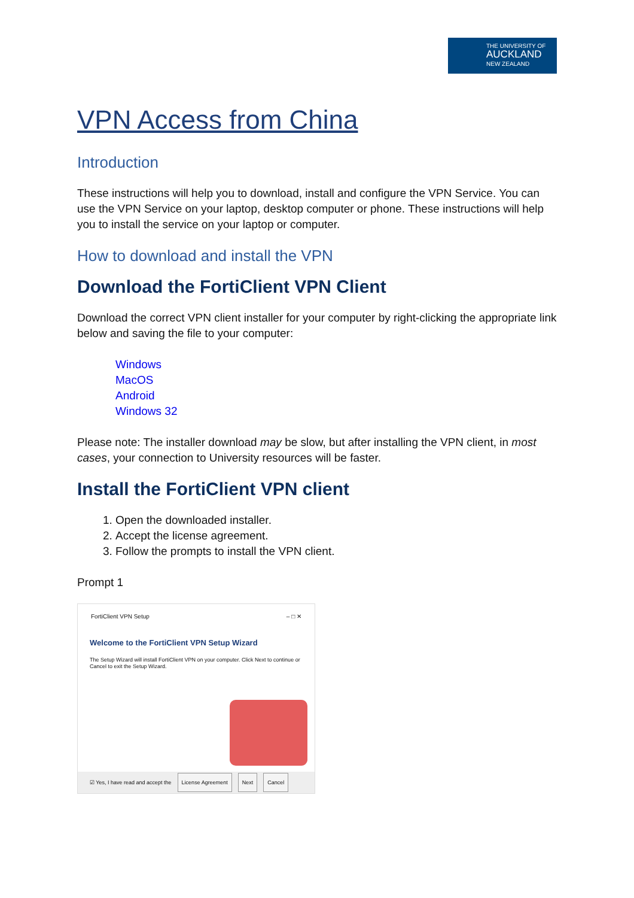THE UNIVERSITY OF
AUCKLAND
NEW ZEALAND
VPN Access from China
Introduction
These instructions will help you to download, install and configure the VPN Service. You can use the VPN Service on your laptop, desktop computer or phone. These instructions will help you to install the service on your laptop or computer.
How to download and install the VPN
Download the FortiClient VPN Client
Download the correct VPN client installer for your computer by right-clicking the appropriate link below and saving the file to your computer:
Windows
MacOS
Android
Windows 32
Please note: The installer download may be slow, but after installing the VPN client, in most cases, your connection to University resources will be faster.
Install the FortiClient VPN client
1. Open the downloaded installer.
2. Accept the license agreement.
3. Follow the prompts to install the VPN client.
Prompt 1
FortiClient VPN Setup – □ ✕
Welcome to the FortiClient VPN Setup Wizard
The Setup Wizard will install FortiClient VPN on your computer. Click Next to continue or Cancel to exit the Setup Wizard.
☑ Yes, I have read and accept the License Agreement Next Cancel